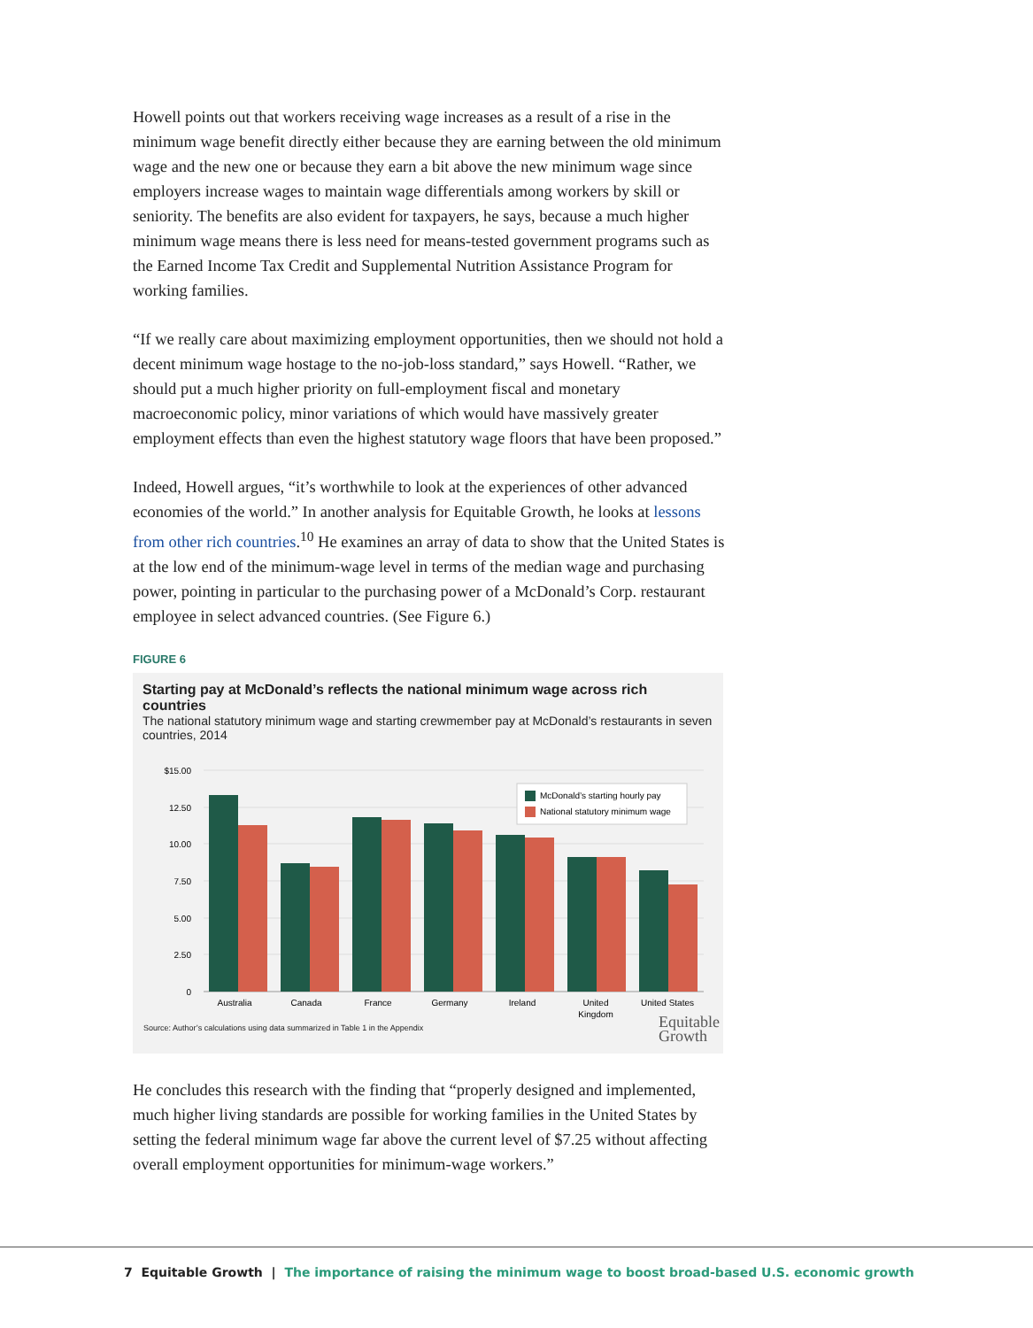Howell points out that workers receiving wage increases as a result of a rise in the minimum wage benefit directly either because they are earning between the old minimum wage and the new one or because they earn a bit above the new minimum wage since employers increase wages to maintain wage differentials among workers by skill or seniority. The benefits are also evident for taxpayers, he says, because a much higher minimum wage means there is less need for means-tested government programs such as the Earned Income Tax Credit and Supplemental Nutrition Assistance Program for working families.
“If we really care about maximizing employment opportunities, then we should not hold a decent minimum wage hostage to the no-job-loss standard,” says Howell. “Rather, we should put a much higher priority on full-employment fiscal and monetary macroeconomic policy, minor variations of which would have massively greater employment effects than even the highest statutory wage floors that have been proposed.”
Indeed, Howell argues, “it’s worthwhile to look at the experiences of other advanced economies of the world.” In another analysis for Equitable Growth, he looks at lessons from other rich countries.<sup>10</sup> He examines an array of data to show that the United States is at the low end of the minimum-wage level in terms of the median wage and purchasing power, pointing in particular to the purchasing power of a McDonald’s Corp. restaurant employee in select advanced countries. (See Figure 6.)
FIGURE 6
Starting pay at McDonald’s reflects the national minimum wage across rich countries
The national statutory minimum wage and starting crewmember pay at McDonald’s restaurants in seven countries, 2014
$15.00
12.50
10.00
7.50
5.00
2.50
0
Australia
Canada
France
Germany
Ireland
United
Kingdom
United States
McDonald’s starting hourly pay
National statutory minimum wage
Source: Author’s calculations using data summarized in Table 1 in the Appendix
Equitable
Growth
He concludes this research with the finding that “properly designed and implemented, much higher living standards are possible for working families in the United States by setting the federal minimum wage far above the current level of $7.25 without affecting overall employment opportunities for minimum-wage workers.”
7 Equitable Growth | The importance of raising the minimum wage to boost broad-based U.S. economic growth